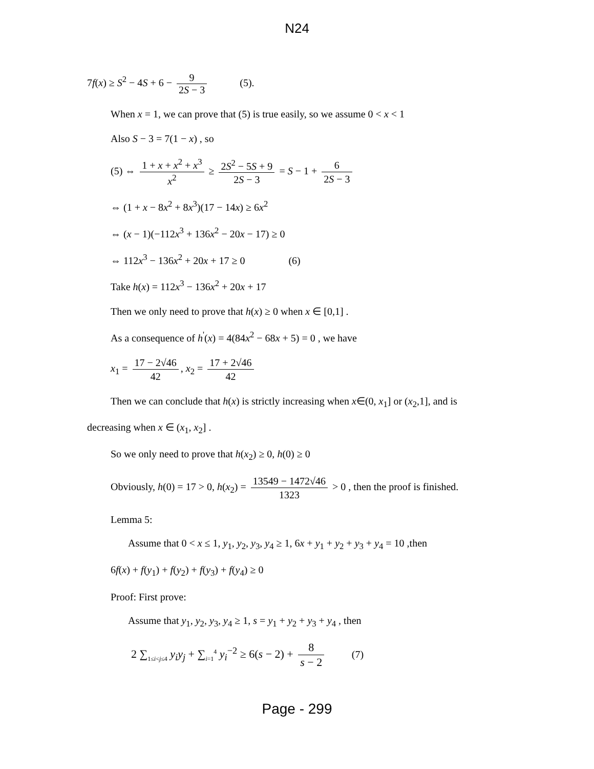N24
7f(x) ≥ S<sup>2</sup> − 4S + 6 − 9 2S − 3 (5).
When x = 1, we can prove that (5) is true easily, so we assume 0 < x < 1
Also S − 3 = 7(1 − x) , so
(5) ⇔ 1 + x + x<sup>2</sup> + x<sup>3</sup> x<sup>2</sup> ≥ 2S<sup>2</sup> − 5S + 9 2S − 3 = S − 1 + 6 2S − 3
⇔ (1 + x − 8x<sup>2</sup> + 8x<sup>3</sup>)(17 − 14x) ≥ 6x<sup>2</sup>
⇔ (x − 1)(−112x<sup>3</sup> + 136x<sup>2</sup> − 20x − 17) ≥ 0
⇔ 112x<sup>3</sup> − 136x<sup>2</sup> + 20x + 17 ≥ 0 (6)
Take h(x) = 112x<sup>3</sup> − 136x<sup>2</sup> + 20x + 17
Then we only need to prove that h(x) ≥ 0 when x ∈ [0,1] .
As a consequence of h<sup>'</sup>(x) = 4(84x<sup>2</sup> − 68x + 5) = 0 , we have
x<sub>1</sub> = 17 − 2√46 42, x<sub>2</sub> = 17 + 2√46 42
Then we can conclude that h(x) is strictly increasing when x∈(0, x<sub>1</sub>] or (x<sub>2</sub>,1], and is
decreasing when x ∈ (x<sub>1</sub>, x<sub>2</sub>] .
So we only need to prove that h(x<sub>2</sub>) ≥ 0, h(0) ≥ 0
Obviously, h(0) = 17 > 0, h(x<sub>2</sub>) = 13549 − 1472√46 1323 > 0 , then the proof is finished.
Lemma 5:
Assume that 0 < x ≤ 1, y<sub>1</sub>, y<sub>2</sub>, y<sub>3</sub>, y<sub>4</sub> ≥ 1, 6x + y<sub>1</sub> + y<sub>2</sub> + y<sub>3</sub> + y<sub>4</sub> = 10 ,then
6f(x) + f(y<sub>1</sub>) + f(y<sub>2</sub>) + f(y<sub>3</sub>) + f(y<sub>4</sub>) ≥ 0
Proof: First prove:
Assume that y<sub>1</sub>, y<sub>2</sub>, y<sub>3</sub>, y<sub>4</sub> ≥ 1, s = y<sub>1</sub> + y<sub>2</sub> + y<sub>3</sub> + y<sub>4</sub> , then
2 ∑<sub>1≤i<j≤4</sub> y<sub>i</sub>y<sub>j</sub> + ∑<sub>i=1</sub><sup>4</sup> y<sub>i</sub><sup>−2</sup> ≥ 6(s − 2) + 8 s − 2 (7)
Page - 299